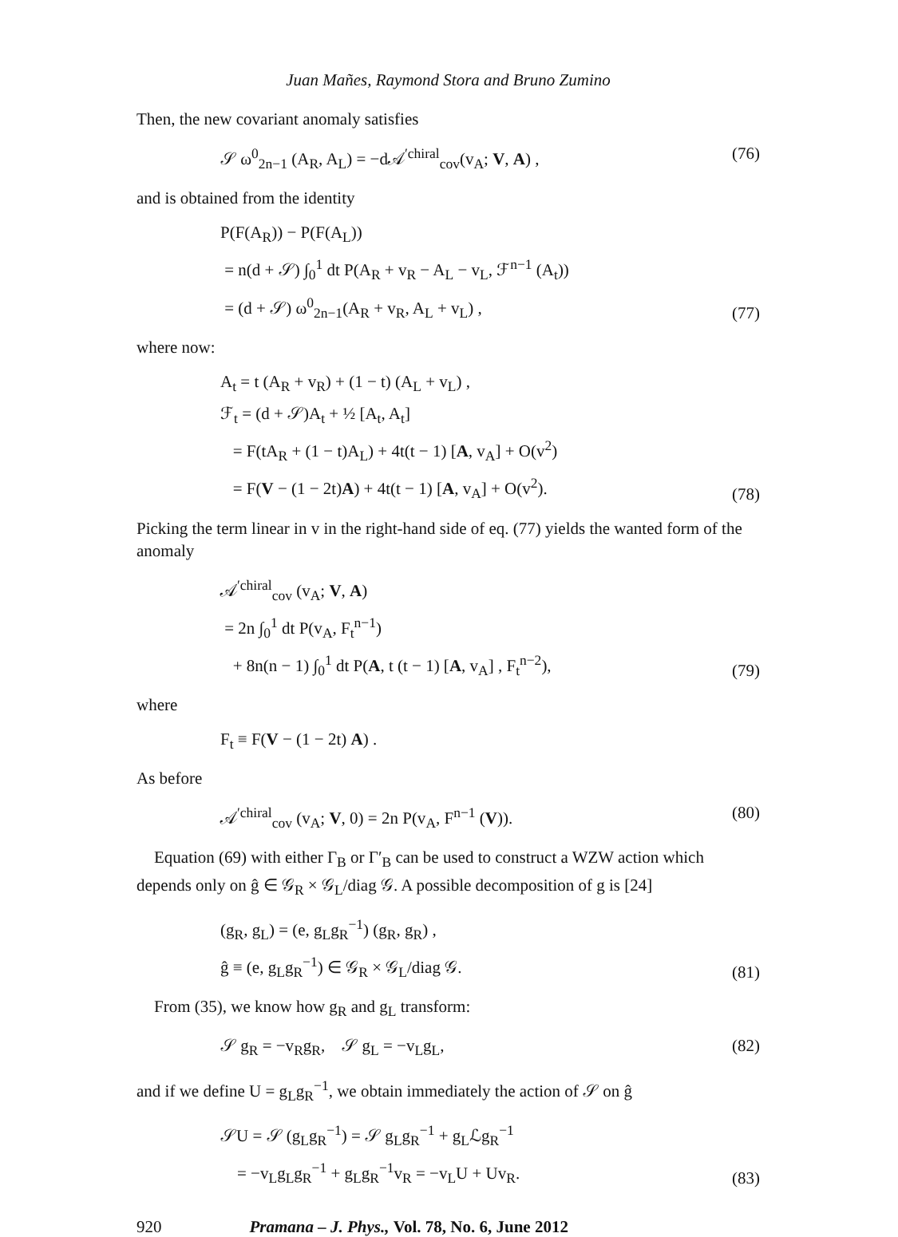Juan Mañes, Raymond Stora and Bruno Zumino
Then, the new covariant anomaly satisfies
𝒮 ω<sup>0</sup><sub>2n−1</sub> (A<sub>R</sub>, A<sub>L</sub>) = −d𝒜<sup>′chiral</sup><sub>cov</sub>(v<sub>A</sub>; V, A) , (76)
and is obtained from the identity
P(F(A<sub>R</sub>)) − P(F(A<sub>L</sub>))
= n(d + 𝒮) ∫<sub>0</sub><sup>1</sup> dt P(A<sub>R</sub> + v<sub>R</sub> − A<sub>L</sub> − v<sub>L</sub>, ℱ<sup>n−1</sup> (A<sub>t</sub>))
= (d + 𝒮) ω<sup>0</sup><sub>2n−1</sub>(A<sub>R</sub> + v<sub>R</sub>, A<sub>L</sub> + v<sub>L</sub>) , (77)
where now:
A<sub>t</sub> = t (A<sub>R</sub> + v<sub>R</sub>) + (1 − t) (A<sub>L</sub> + v<sub>L</sub>) ,
ℱ<sub>t</sub> = (d + 𝒮)A<sub>t</sub> + ½ [A<sub>t</sub>, A<sub>t</sub>]
= F(tA<sub>R</sub> + (1 − t)A<sub>L</sub>) + 4t(t − 1) [A, v<sub>A</sub>] + O(v<sup>2</sup>)
= F(V − (1 − 2t)A) + 4t(t − 1) [A, v<sub>A</sub>] + O(v<sup>2</sup>). (78)
Picking the term linear in v in the right-hand side of eq. (77) yields the wanted form of the anomaly
𝒜<sup>′chiral</sup><sub>cov</sub> (v<sub>A</sub>; V, A)
= 2n ∫<sub>0</sub><sup>1</sup> dt P(v<sub>A</sub>, F<sub>t</sub><sup>n−1</sup>)
+ 8n(n − 1) ∫<sub>0</sub><sup>1</sup> dt P(A, t (t − 1) [A, v<sub>A</sub>] , F<sub>t</sub><sup>n−2</sup>), (79)
where
F<sub>t</sub> ≡ F(V − (1 − 2t) A) .
As before
𝒜<sup>′chiral</sup><sub>cov</sub> (v<sub>A</sub>; V, 0) = 2n P(v<sub>A</sub>, F<sup>n−1</sup> (V)). (80)
Equation (69) with either Γ<sub>B</sub> or Γ′<sub>B</sub> can be used to construct a WZW action which depends only on ĝ ∈ 𝒢<sub>R</sub> × 𝒢<sub>L</sub>/diag 𝒢. A possible decomposition of g is [24]
(g<sub>R</sub>, g<sub>L</sub>) = (e, g<sub>L</sub>g<sub>R</sub><sup>−1</sup>) (g<sub>R</sub>, g<sub>R</sub>) ,
ĝ ≡ (e, g<sub>L</sub>g<sub>R</sub><sup>−1</sup>) ∈ 𝒢<sub>R</sub> × 𝒢<sub>L</sub>/diag 𝒢. (81)
From (35), we know how g<sub>R</sub> and g<sub>L</sub> transform:
𝒮 g<sub>R</sub> = −v<sub>R</sub>g<sub>R</sub>, 𝒮 g<sub>L</sub> = −v<sub>L</sub>g<sub>L</sub>, (82)
and if we define U = g<sub>L</sub>g<sub>R</sub><sup>−1</sup>, we obtain immediately the action of 𝒮 on ĝ
𝒮U = 𝒮 (g<sub>L</sub>g<sub>R</sub><sup>−1</sup>) = 𝒮 g<sub>L</sub>g<sub>R</sub><sup>−1</sup> + g<sub>L</sub>ℒg<sub>R</sub><sup>−1</sup>
= −v<sub>L</sub>g<sub>L</sub>g<sub>R</sub><sup>−1</sup> + g<sub>L</sub>g<sub>R</sub><sup>−1</sup>v<sub>R</sub> = −v<sub>L</sub>U + Uv<sub>R</sub>. (83)
920 Pramana – J. Phys., Vol. 78, No. 6, June 2012